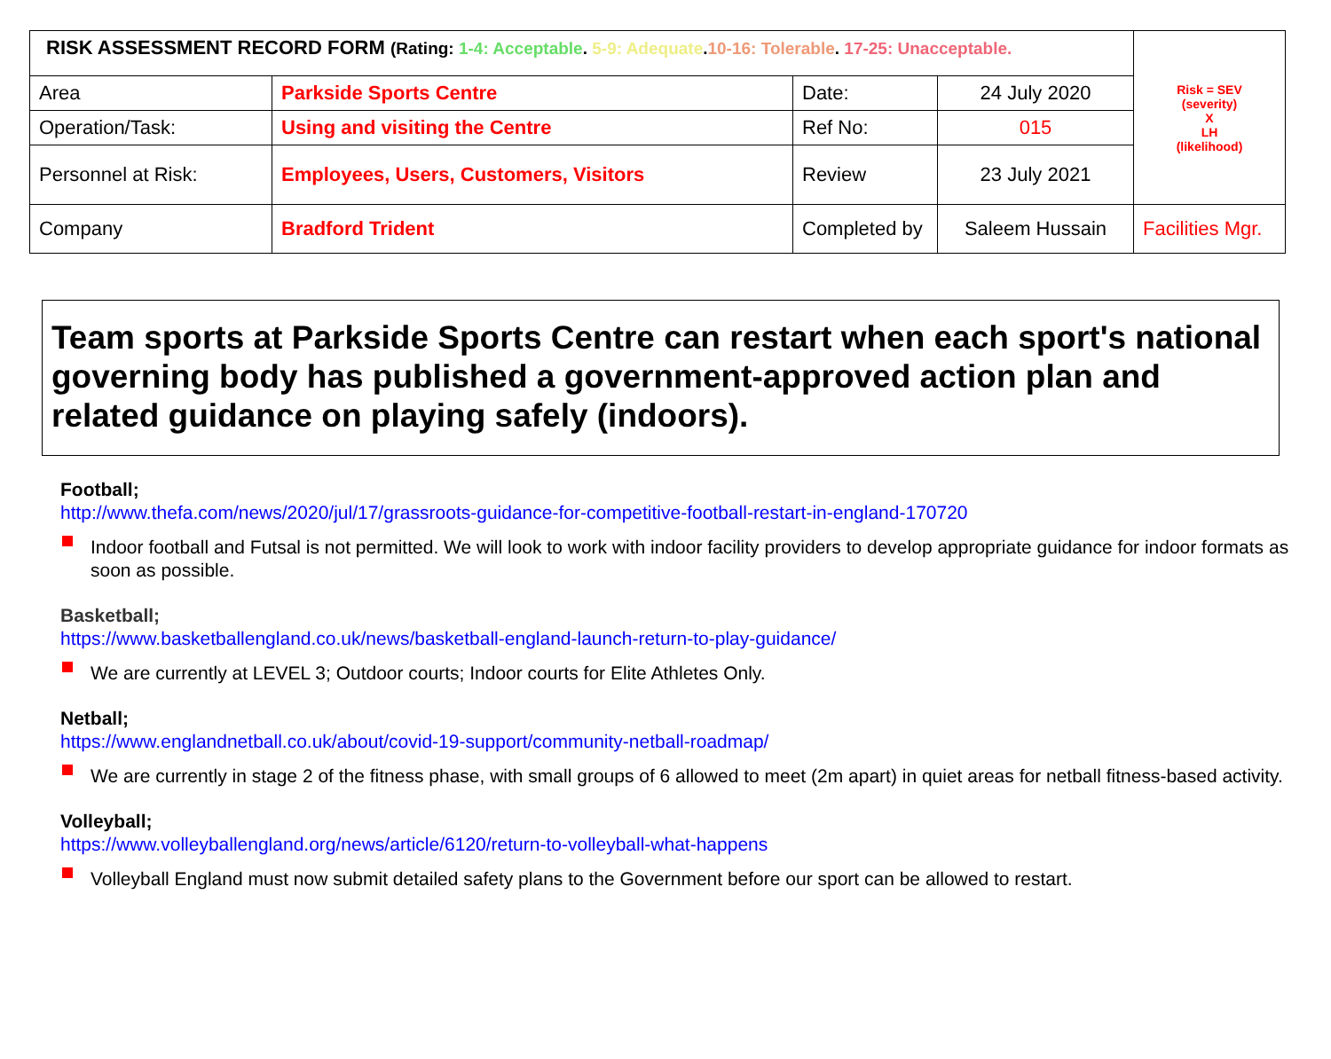| RISK ASSESSMENT RECORD FORM (Rating: 1-4: Acceptable . 5-9: Adequate . 10-16: Tolerable . 17-25: Unacceptable. | | | | Risk = SEV (severity) X LH (likelihood) |
| Area | Parkside Sports Centre | Date: | 24 July 2020 | |
| Operation/Task: | Using and visiting the Centre | Ref No: | 015 | |
| Personnel at Risk: | Employees, Users, Customers, Visitors | Review | 23 July 2021 | |
| Company | Bradford Trident | Completed by | Saleem Hussain | Facilities Mgr. |
Team sports at Parkside Sports Centre can restart when each sport's national governing body has published a government-approved action plan and related guidance on playing safely (indoors).
Football;
http://www.thefa.com/news/2020/jul/17/grassroots-guidance-for-competitive-football-restart-in-england-170720
Indoor football and Futsal is not permitted. We will look to work with indoor facility providers to develop appropriate guidance for indoor formats as soon as possible.
Basketball;
https://www.basketballengland.co.uk/news/basketball-england-launch-return-to-play-guidance/
We are currently at LEVEL 3; Outdoor courts; Indoor courts for Elite Athletes Only.
Netball;
https://www.englandnetball.co.uk/about/covid-19-support/community-netball-roadmap/
We are currently in stage 2 of the fitness phase, with small groups of 6 allowed to meet (2m apart) in quiet areas for netball fitness-based activity.
Volleyball;
https://www.volleyballengland.org/news/article/6120/return-to-volleyball-what-happens
Volleyball England must now submit detailed safety plans to the Government before our sport can be allowed to restart.